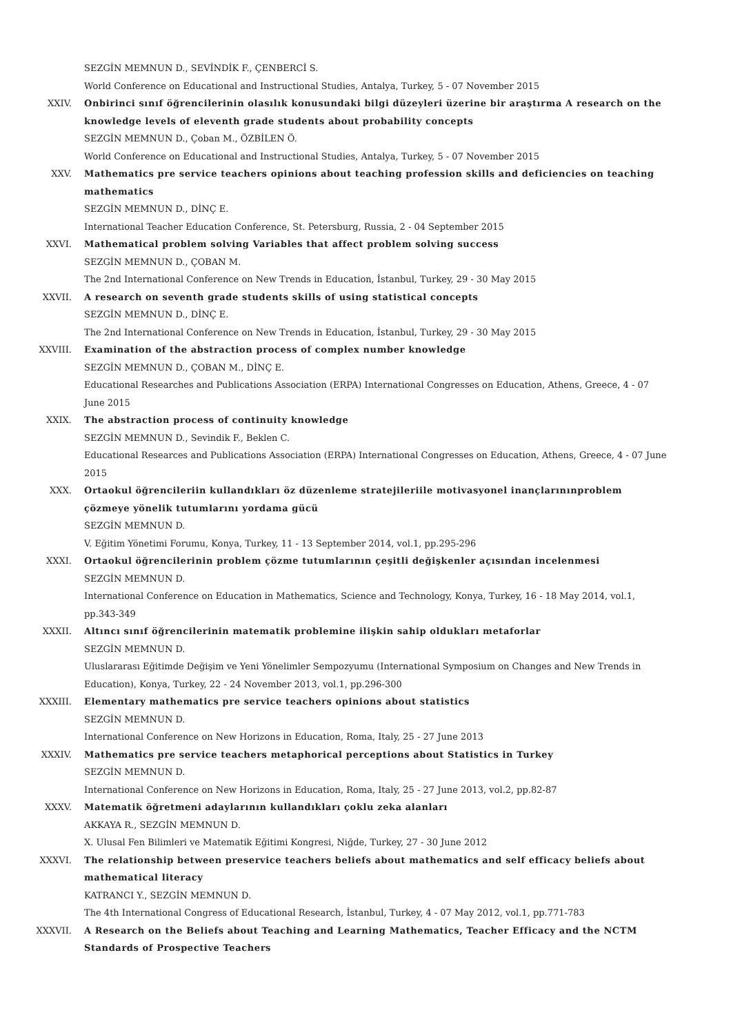SEZGİN MEMNUN D., SEVİNDİK F., ÇENBERCİ S.
World Conference on Educational and Instructional Studies, Antalya, Turkey, 5 - 07 November 2015
XXIV. Onbirinci sınıf öğrencilerinin olasılık konusundaki bilgi düzeyleri üzerine bir araştırma A research on the knowledge levels of eleventh grade students about probability concepts
SEZGİN MEMNUN D., Çoban M., ÖZBİLEN Ö.
World Conference on Educational and Instructional Studies, Antalya, Turkey, 5 - 07 November 2015
XXV. Mathematics pre service teachers opinions about teaching profession skills and deficiencies on teaching mathematics
SEZGİN MEMNUN D., DİNÇ E.
International Teacher Education Conference, St. Petersburg, Russia, 2 - 04 September 2015
XXVI. Mathematical problem solving Variables that affect problem solving success
SEZGİN MEMNUN D., ÇOBAN M.
The 2nd International Conference on New Trends in Education, İstanbul, Turkey, 29 - 30 May 2015
XXVII. A research on seventh grade students skills of using statistical concepts
SEZGİN MEMNUN D., DİNÇ E.
The 2nd International Conference on New Trends in Education, İstanbul, Turkey, 29 - 30 May 2015
XXVIII. Examination of the abstraction process of complex number knowledge
SEZGİN MEMNUN D., ÇOBAN M., DİNÇ E.
Educational Researches and Publications Association (ERPA) International Congresses on Education, Athens, Greece, 4 - 07 June 2015
XXIX. The abstraction process of continuity knowledge
SEZGİN MEMNUN D., Sevindik F., Beklen C.
Educational Researces and Publications Association (ERPA) International Congresses on Education, Athens, Greece, 4 - 07 June 2015
XXX. Ortaokul öğrencileriin kullandıkları öz düzenleme stratejileriile motivasyonel inançlarınınproblem çözmeye yönelik tutumlarını yordama gücü
SEZGİN MEMNUN D.
V. Eğitim Yönetimi Forumu, Konya, Turkey, 11 - 13 September 2014, vol.1, pp.295-296
XXXI. Ortaokul öğrencilerinin problem çözme tutumlarının çeşitli değişkenler açısından incelenmesi
SEZGİN MEMNUN D.
International Conference on Education in Mathematics, Science and Technology, Konya, Turkey, 16 - 18 May 2014, vol.1, pp.343-349
XXXII. Altıncı sınıf öğrencilerinin matematik problemine ilişkin sahip oldukları metaforlar
SEZGİN MEMNUN D.
Uluslararası Eğitimde Değişim ve Yeni Yönelimler Sempozyumu (International Symposium on Changes and New Trends in Education), Konya, Turkey, 22 - 24 November 2013, vol.1, pp.296-300
XXXIII. Elementary mathematics pre service teachers opinions about statistics
SEZGİN MEMNUN D.
International Conference on New Horizons in Education, Roma, Italy, 25 - 27 June 2013
XXXIV. Mathematics pre service teachers metaphorical perceptions about Statistics in Turkey
SEZGİN MEMNUN D.
International Conference on New Horizons in Education, Roma, Italy, 25 - 27 June 2013, vol.2, pp.82-87
XXXV. Matematik öğretmeni adaylarının kullandıkları çoklu zeka alanları
AKKAYA R., SEZGİN MEMNUN D.
X. Ulusal Fen Bilimleri ve Matematik Eğitimi Kongresi, Niğde, Turkey, 27 - 30 June 2012
XXXVI. The relationship between preservice teachers beliefs about mathematics and self efficacy beliefs about mathematical literacy
KATRANCI Y., SEZGİN MEMNUN D.
The 4th International Congress of Educational Research, İstanbul, Turkey, 4 - 07 May 2012, vol.1, pp.771-783
XXXVII. A Research on the Beliefs about Teaching and Learning Mathematics, Teacher Efficacy and the NCTM Standards of Prospective Teachers